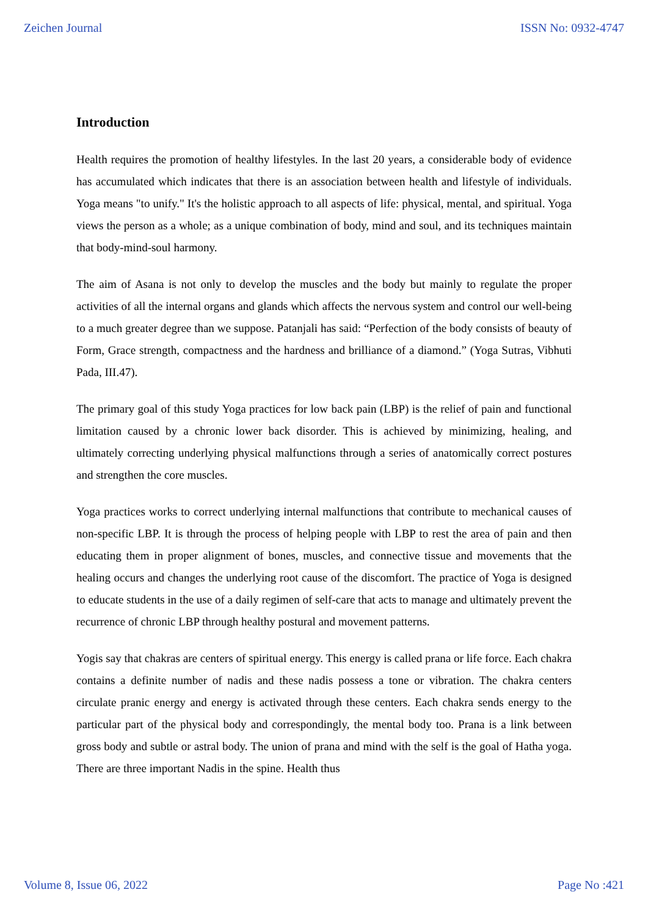Zeichen Journal ISSN No: 0932-4747
Introduction
Health requires the promotion of healthy lifestyles. In the last 20 years, a considerable body of evidence has accumulated which indicates that there is an association between health and lifestyle of individuals. Yoga means "to unify." It's the holistic approach to all aspects of life: physical, mental, and spiritual. Yoga views the person as a whole; as a unique combination of body, mind and soul, and its techniques maintain that body-mind-soul harmony.
The aim of Asana is not only to develop the muscles and the body but mainly to regulate the proper activities of all the internal organs and glands which affects the nervous system and control our well-being to a much greater degree than we suppose. Patanjali has said: “Perfection of the body consists of beauty of Form, Grace strength, compactness and the hardness and brilliance of a diamond.” (Yoga Sutras, Vibhuti Pada, III.47).
The primary goal of this study Yoga practices for low back pain (LBP) is the relief of pain and functional limitation caused by a chronic lower back disorder. This is achieved by minimizing, healing, and ultimately correcting underlying physical malfunctions through a series of anatomically correct postures and strengthen the core muscles.
Yoga practices works to correct underlying internal malfunctions that contribute to mechanical causes of non-specific LBP. It is through the process of helping people with LBP to rest the area of pain and then educating them in proper alignment of bones, muscles, and connective tissue and movements that the healing occurs and changes the underlying root cause of the discomfort. The practice of Yoga is designed to educate students in the use of a daily regimen of self-care that acts to manage and ultimately prevent the recurrence of chronic LBP through healthy postural and movement patterns.
Yogis say that chakras are centers of spiritual energy. This energy is called prana or life force. Each chakra contains a definite number of nadis and these nadis possess a tone or vibration. The chakra centers circulate pranic energy and energy is activated through these centers. Each chakra sends energy to the particular part of the physical body and correspondingly, the mental body too. Prana is a link between gross body and subtle or astral body. The union of prana and mind with the self is the goal of Hatha yoga. There are three important Nadis in the spine. Health thus
Volume 8, Issue 06, 2022 Page No :421